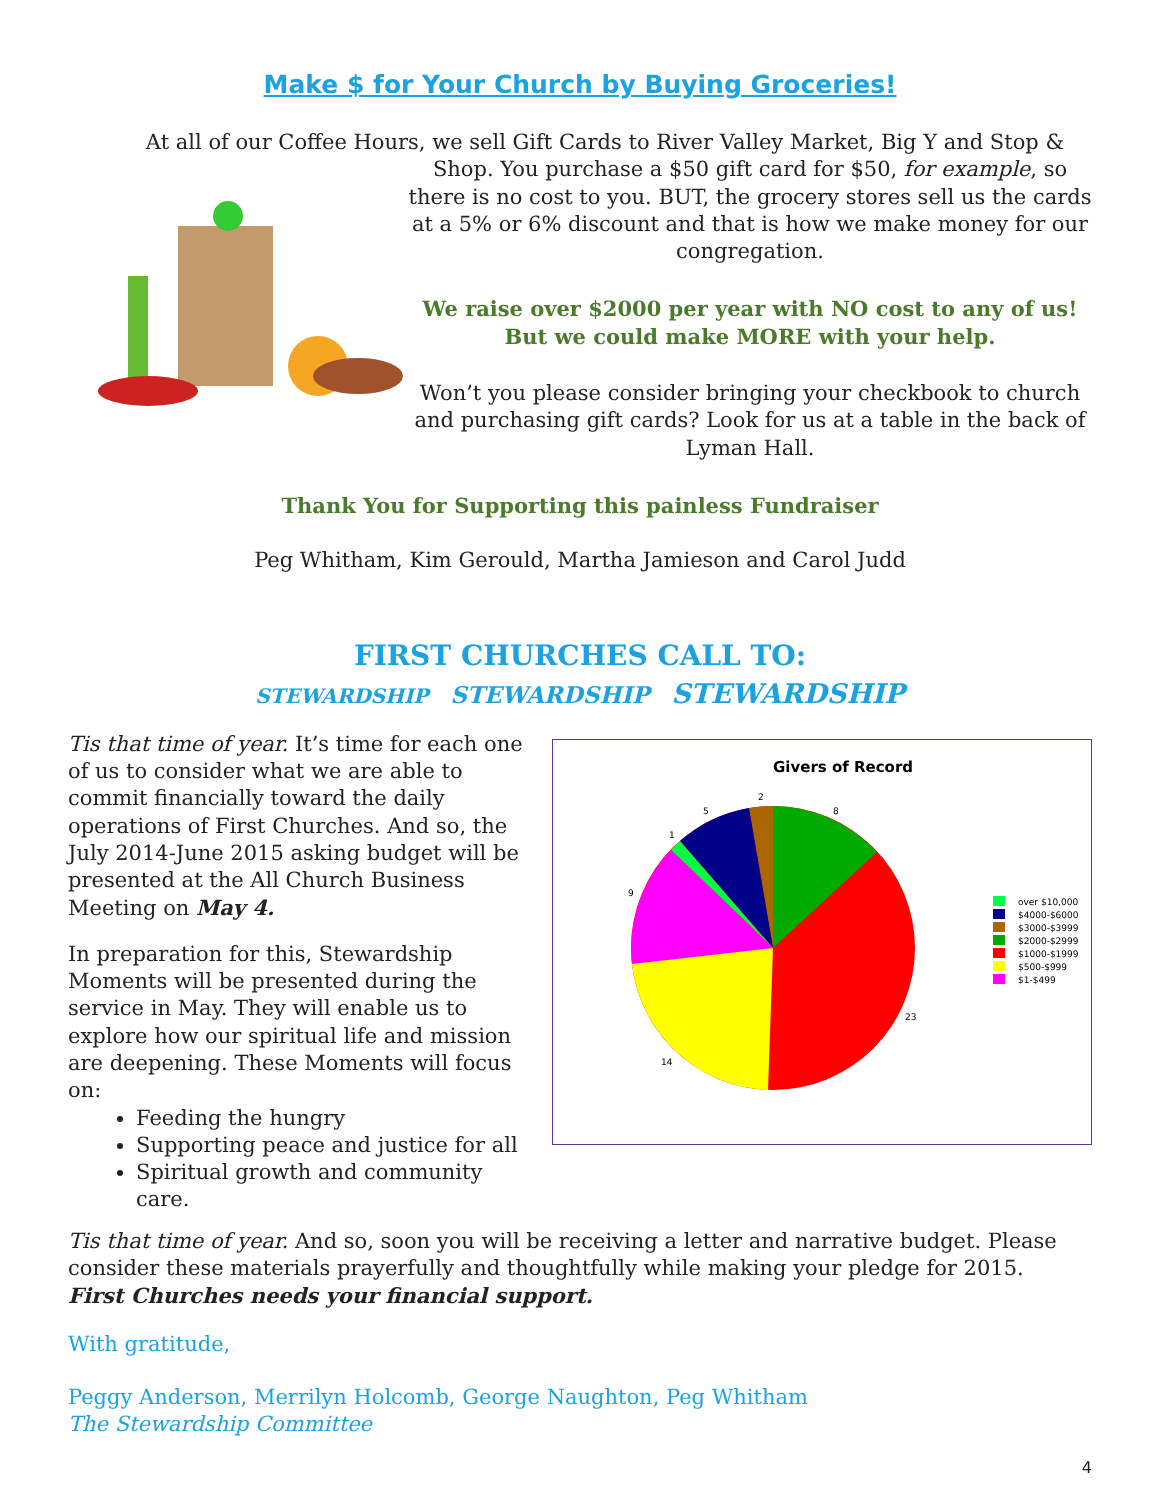Make $ for Your Church by Buying Groceries!
At all of our Coffee Hours, we sell Gift Cards to River Valley Market, Big Y and Stop &
Shop. You purchase a $50 gift card for $50, for example, so there is no cost to you. BUT, the grocery stores sell us the cards at a 5% or 6% discount and that is how we make money for our congregation.
We raise over $2000 per year with NO cost to any of us! But we could make MORE with your help.
Won’t you please consider bringing your checkbook to church and purchasing gift cards? Look for us at a table in the back of Lyman Hall.
Thank You for Supporting this painless Fundraiser
Peg Whitham, Kim Gerould, Martha Jamieson and Carol Judd
FIRST CHURCHES CALL TO:
STEWARDSHIP STEWARDSHIP STEWARDSHIP
Tis that time of year. It’s time for each one of us to consider what we are able to commit financially toward the daily operations of First Churches. And so, the July 2014-June 2015 asking budget will be presented at the All Church Business Meeting on May 4.
In preparation for this, Stewardship Moments will be presented during the service in May. They will enable us to explore how our spiritual life and mission are deepening. These Moments will focus on:
Feeding the hungry
Supporting peace and justice for all
Spiritual growth and community care.
Givers of Record
2
5
8
1
9
23
14
over $10,000
$4000-$6000
$3000-$3999
$2000-$2999
$1000-$1999
$500-$999
$1-$499
Tis that time of year. And so, soon you will be receiving a letter and narrative budget. Please consider these materials prayerfully and thoughtfully while making your pledge for 2015. First Churches needs your financial support.
With gratitude,
Peggy Anderson, Merrilyn Holcomb, George Naughton, Peg Whitham
The Stewardship Committee
4